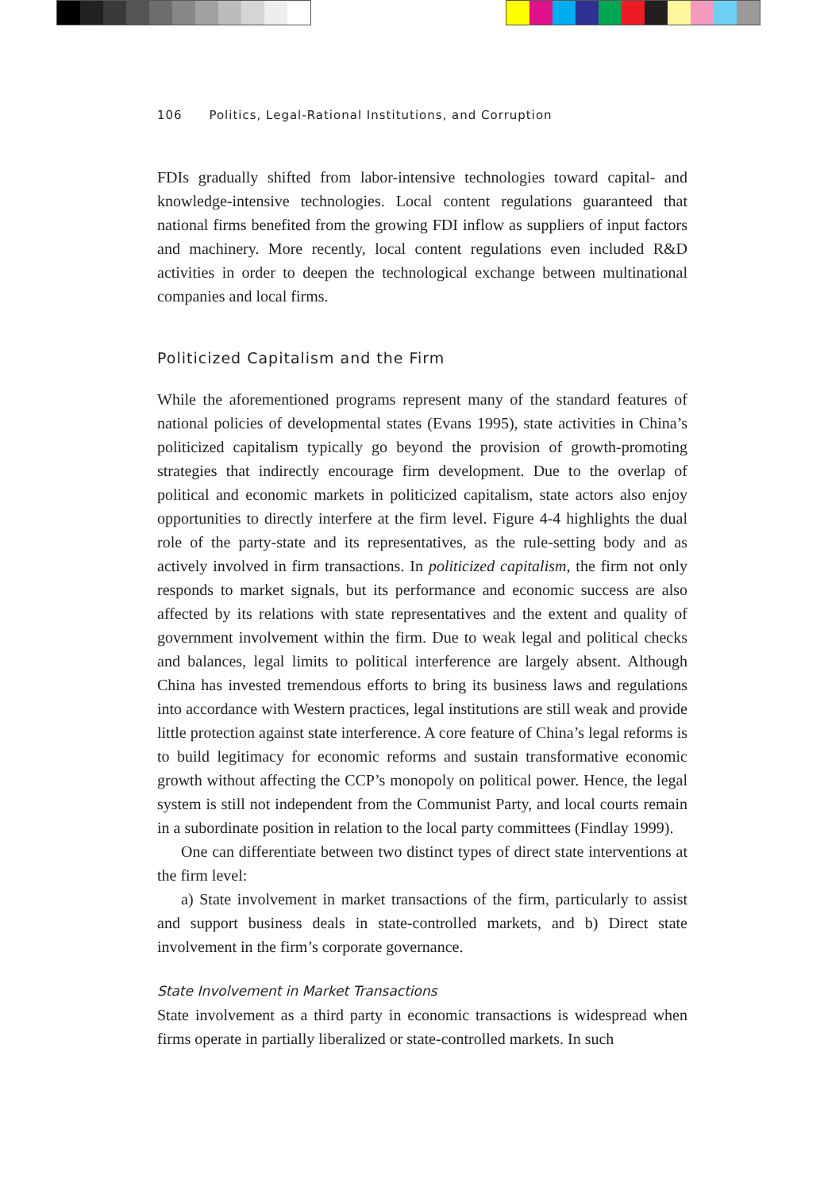106 Politics, Legal-Rational Institutions, and Corruption
FDIs gradually shifted from labor-intensive technologies toward capital- and knowledge-intensive technologies. Local content regulations guaranteed that national firms benefited from the growing FDI inflow as suppliers of input factors and machinery. More recently, local content regulations even included R&D activities in order to deepen the technological exchange between multi­national companies and local firms.
Politicized Capitalism and the Firm
While the aforementioned programs represent many of the standard features of national policies of developmental states (Evans 1995), state activities in China’s politicized capitalism typically go beyond the provision of growth-promoting strategies that indirectly encourage firm development. Due to the overlap of political and economic markets in politicized capitalism, state actors also enjoy opportunities to directly interfere at the firm level. Fig­ure 4-4 highlights the dual role of the party-state and its representatives, as the rule-setting body and as actively involved in firm transactions. In politicized capitalism, the firm not only responds to market signals, but its performance and economic success are also affected by its relations with state representa­tives and the extent and quality of government involvement within the firm. Due to weak legal and political checks and balances, legal limits to political interference are largely absent. Although China has invested tremendous ef­forts to bring its business laws and regulations into accordance with Western practices, legal institutions are still weak and provide little protection against state interference. A core feature of China’s legal reforms is to build legitimacy for economic reforms and sustain transformative economic growth without affecting the CCP’s monopoly on political power. Hence, the legal system is still not independent from the Communist Party, and local courts remain in a subordinate position in relation to the local party committees (Findlay 1999).
One can differentiate between two distinct types of direct state interven­tions at the firm level:
a) State involvement in market transactions of the firm, particularly to as­sist and support business deals in state-controlled markets, and b) Direct state involvement in the firm’s corporate governance.
State Involvement in Market Transactions
State involvement as a third party in economic transactions is widespread when firms operate in partially liberalized or state-controlled markets. In such